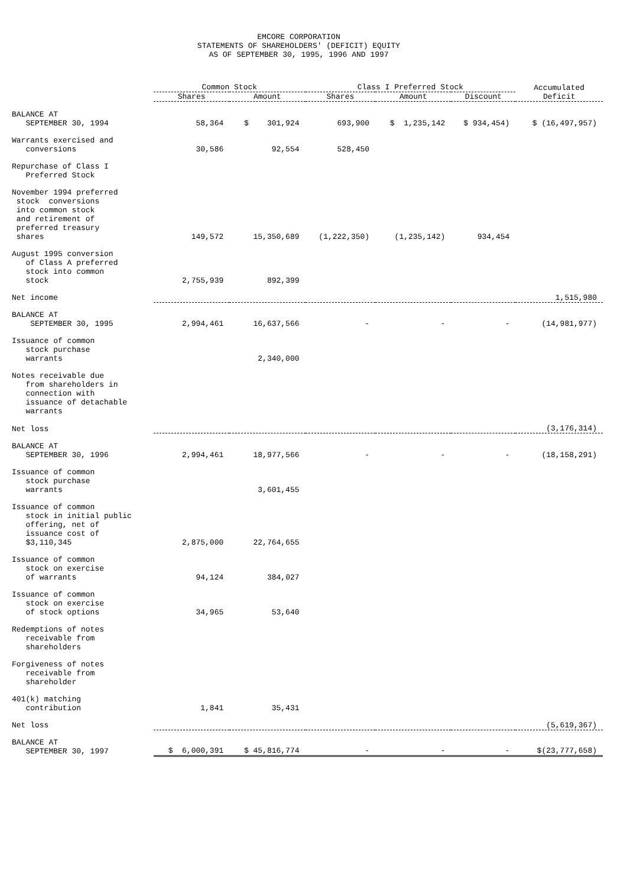EMCORE CORPORATION
STATEMENTS OF SHAREHOLDERS' (DEFICIT) EQUITY
AS OF SEPTEMBER 30, 1995, 1996 AND 1997
| | Common Stock | | Class I Preferred Stock | | | Accumulated |
| --- | --- | --- | --- | --- | --- | --- |
| | Shares | Amount | Shares | Amount | Discount | Deficit |
| BALANCE AT SEPTEMBER 30, 1994 | 58,364 | $ 301,924 | 693,900 | $ 1,235,142 | $ 934,454) | $ (16,497,957) |
| Warrants exercised and conversions | 30,586 | 92,554 | 528,450 | | | |
| Repurchase of Class I Preferred Stock | | | | | | |
| November 1994 preferred stock conversions into common stock and retirement of preferred treasury shares | 149,572 | 15,350,689 | (1,222,350) | (1,235,142) | 934,454 | |
| August 1995 conversion of Class A preferred stock into common stock | 2,755,939 | 892,399 | | | | |
| Net income | | | | | | 1,515,980 |
| BALANCE AT SEPTEMBER 30, 1995 | 2,994,461 | 16,637,566 | - | - | - | (14,981,977) |
| Issuance of common stock purchase warrants | | 2,340,000 | | | | |
| Notes receivable due from shareholders in connection with issuance of detachable warrants | | | | | | |
| Net loss | | | | | | (3,176,314) |
| BALANCE AT SEPTEMBER 30, 1996 | 2,994,461 | 18,977,566 | - | - | - | (18,158,291) |
| Issuance of common stock purchase warrants | | 3,601,455 | | | | |
| Issuance of common stock in initial public offering, net of issuance cost of $3,110,345 | 2,875,000 | 22,764,655 | | | | |
| Issuance of common stock on exercise of warrants | 94,124 | 384,027 | | | | |
| Issuance of common stock on exercise of stock options | 34,965 | 53,640 | | | | |
| Redemptions of notes receivable from shareholders | | | | | | |
| Forgiveness of notes receivable from shareholder | | | | | | |
| 401(k) matching contribution | 1,841 | 35,431 | | | | |
| Net loss | | | | | | (5,619,367) |
| BALANCE AT SEPTEMBER 30, 1997 | $ 6,000,391 | $ 45,816,774 | - | - | - | $(23,777,658) |